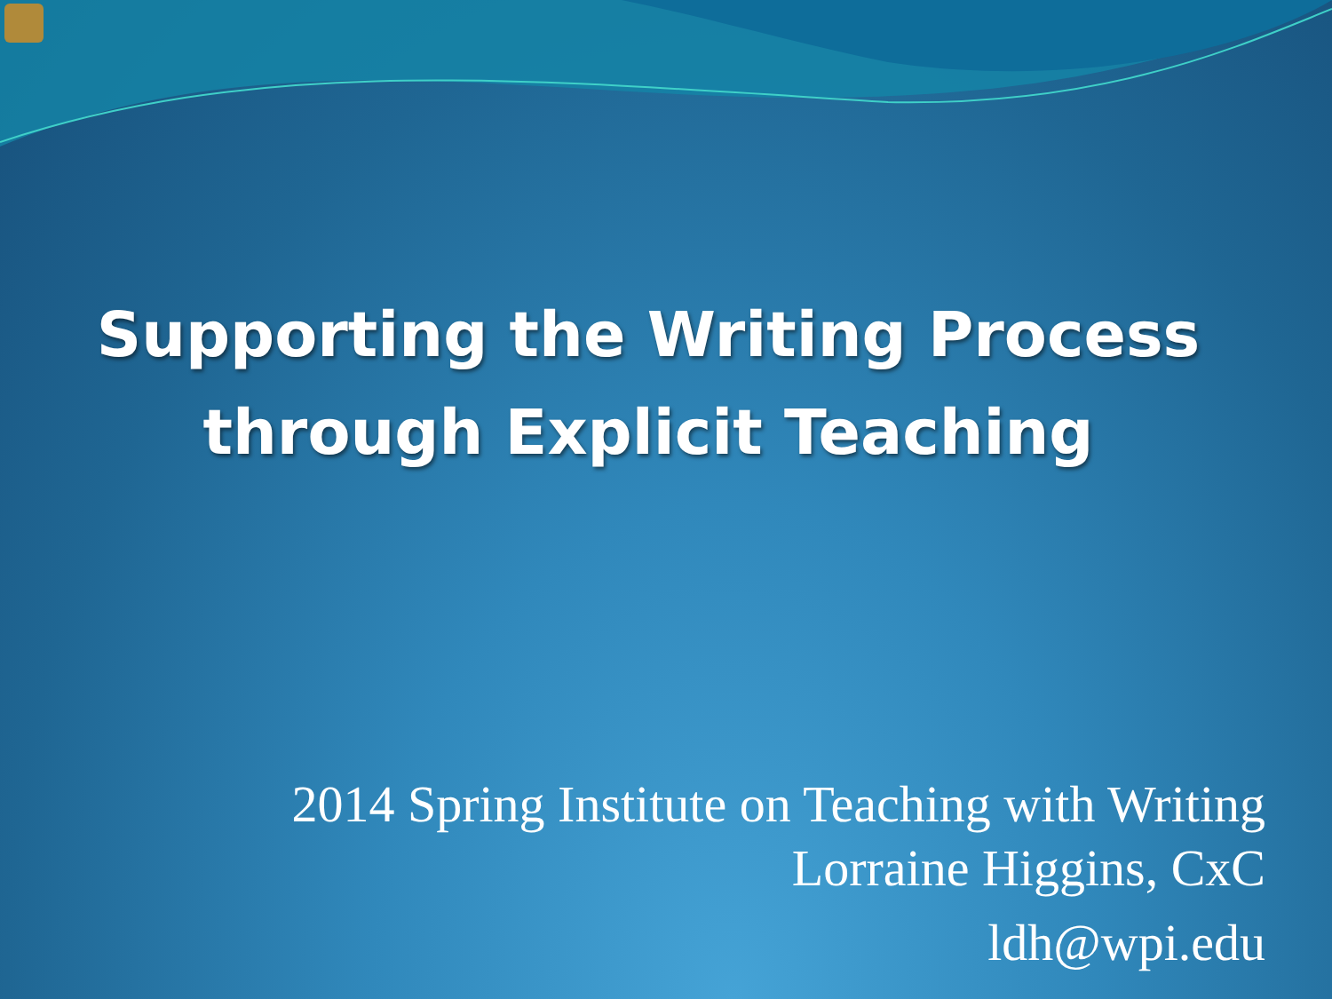Supporting the Writing Process
through Explicit Teaching
2014 Spring Institute on Teaching with Writing
Lorraine Higgins, CxC
ldh@wpi.edu